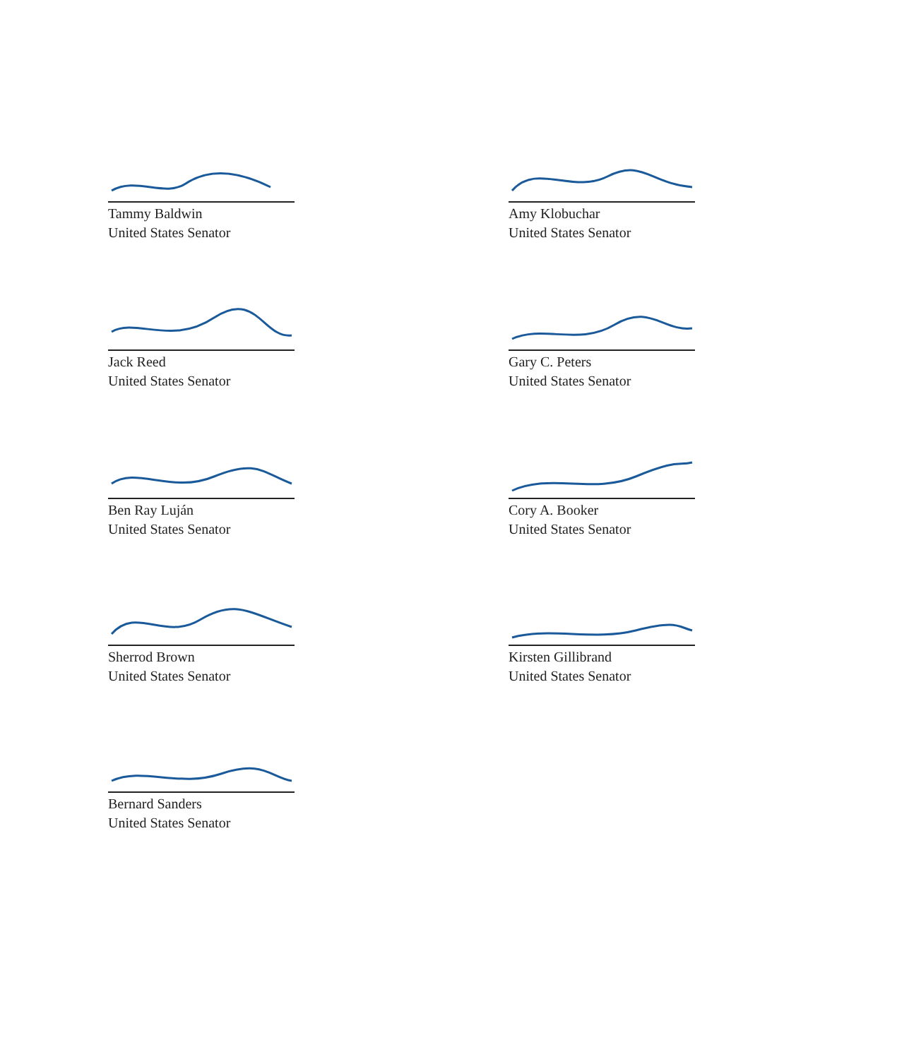Tammy Baldwin
United States Senator
Amy Klobuchar
United States Senator
Jack Reed
United States Senator
Gary C. Peters
United States Senator
Ben Ray Luján
United States Senator
Cory A. Booker
United States Senator
Sherrod Brown
United States Senator
Kirsten Gillibrand
United States Senator
Bernard Sanders
United States Senator